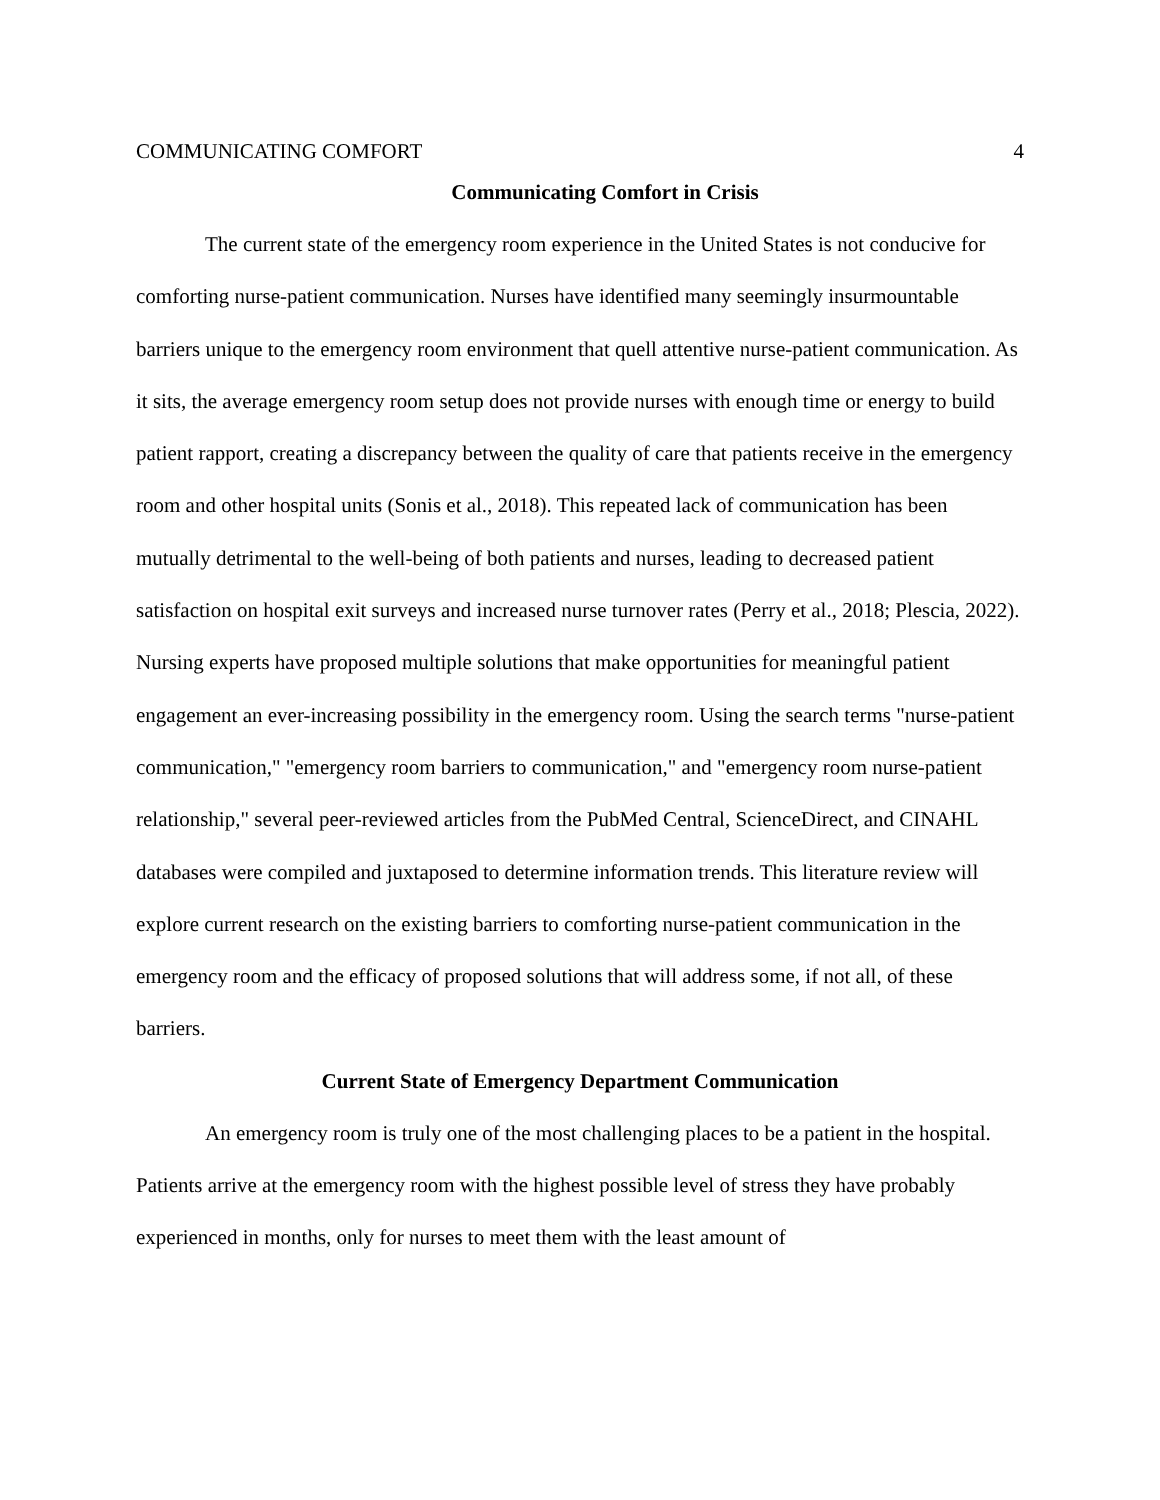COMMUNICATING COMFORT 4
Communicating Comfort in Crisis
The current state of the emergency room experience in the United States is not conducive for comforting nurse-patient communication. Nurses have identified many seemingly insurmountable barriers unique to the emergency room environment that quell attentive nurse-patient communication. As it sits, the average emergency room setup does not provide nurses with enough time or energy to build patient rapport, creating a discrepancy between the quality of care that patients receive in the emergency room and other hospital units (Sonis et al., 2018). This repeated lack of communication has been mutually detrimental to the well-being of both patients and nurses, leading to decreased patient satisfaction on hospital exit surveys and increased nurse turnover rates (Perry et al., 2018; Plescia, 2022). Nursing experts have proposed multiple solutions that make opportunities for meaningful patient engagement an ever-increasing possibility in the emergency room. Using the search terms "nurse-patient communication," "emergency room barriers to communication," and "emergency room nurse-patient relationship," several peer-reviewed articles from the PubMed Central, ScienceDirect, and CINAHL databases were compiled and juxtaposed to determine information trends. This literature review will explore current research on the existing barriers to comforting nurse-patient communication in the emergency room and the efficacy of proposed solutions that will address some, if not all, of these barriers.
Current State of Emergency Department Communication
An emergency room is truly one of the most challenging places to be a patient in the hospital. Patients arrive at the emergency room with the highest possible level of stress they have probably experienced in months, only for nurses to meet them with the least amount of